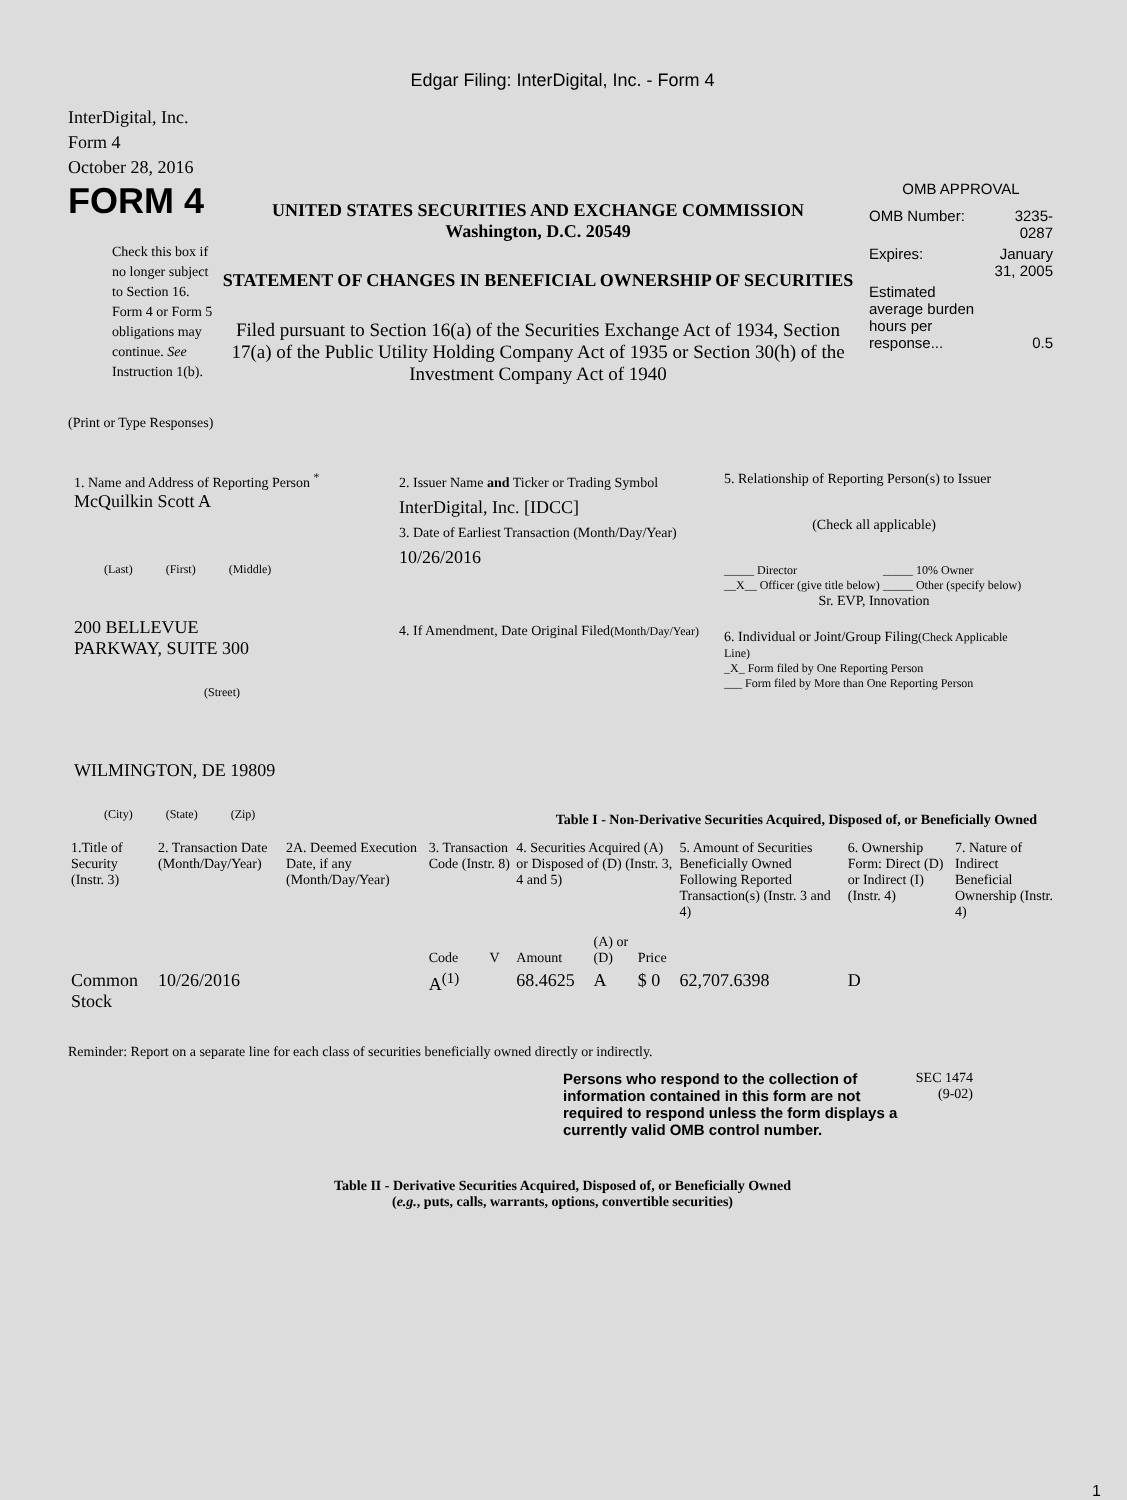Edgar Filing: InterDigital, Inc. - Form 4
InterDigital, Inc.
Form 4
October 28, 2016
FORM 4
Check this box if no longer subject to Section 16. Form 4 or Form 5 obligations may continue. See Instruction 1(b).
UNITED STATES SECURITIES AND EXCHANGE COMMISSION
Washington, D.C. 20549
STATEMENT OF CHANGES IN BENEFICIAL OWNERSHIP OF SECURITIES
Filed pursuant to Section 16(a) of the Securities Exchange Act of 1934, Section 17(a) of the Public Utility Holding Company Act of 1935 or Section 30(h) of the Investment Company Act of 1940
OMB APPROVAL
| OMB Number: | 3235-0287 |
| Expires: | January 31, 2005 |
| Estimated average burden hours per response... | 0.5 |
(Print or Type Responses)
1. Name and Address of Reporting Person <sup>*</sup>
McQuilkin Scott A
(Last) (First) (Middle)
200 BELLEVUE
PARKWAY, SUITE 300
(Street)
WILMINGTON, DE 19809
(City) (State) (Zip)
2. Issuer Name and Ticker or Trading Symbol
InterDigital, Inc. [IDCC]
3. Date of Earliest Transaction (Month/Day/Year)
10/26/2016
4. If Amendment, Date Original Filed(Month/Day/Year)
5. Relationship of Reporting Person(s) to Issuer
(Check all applicable)
| _____ Director | _____ 10% Owner |
| __X__ Officer (give title below) | _____ Other (specify below) |
Sr. EVP, Innovation
6. Individual or Joint/Group Filing(Check Applicable Line)
_X_ Form filed by One Reporting Person
___ Form filed by More than One Reporting Person
Table I - Non-Derivative Securities Acquired, Disposed of, or Beneficially Owned
| 1.Title of Security (Instr. 3) | 2. Transaction Date (Month/Day/Year) | 2A. Deemed Execution Date, if any (Month/Day/Year) | 3. Transaction Code (Instr. 8) | | 4. Securities Acquired (A) or Disposed of (D) (Instr. 3, 4 and 5) | | | 5. Amount of Securities Beneficially Owned Following Reported Transaction(s) (Instr. 3 and 4) | 6. Ownership Form: Direct (D) or Indirect (I) (Instr. 4) | 7. Nature of Indirect Beneficial Ownership (Instr. 4) |
| --- | --- | --- | --- | --- | --- | --- | --- | --- | --- | --- |
| | | | Code | V | Amount | (A) or (D) | Price | | | |
| Common Stock | 10/26/2016 | | A<sup>(1)</sup> | | 68.4625 | A | $ 0 | 62,707.6398 | D | |
Reminder: Report on a separate line for each class of securities beneficially owned directly or indirectly.
Persons who respond to the collection of information contained in this form are not required to respond unless the form displays a currently valid OMB control number.
SEC 1474
(9-02)
Table II - Derivative Securities Acquired, Disposed of, or Beneficially Owned
(e.g., puts, calls, warrants, options, convertible securities)
1